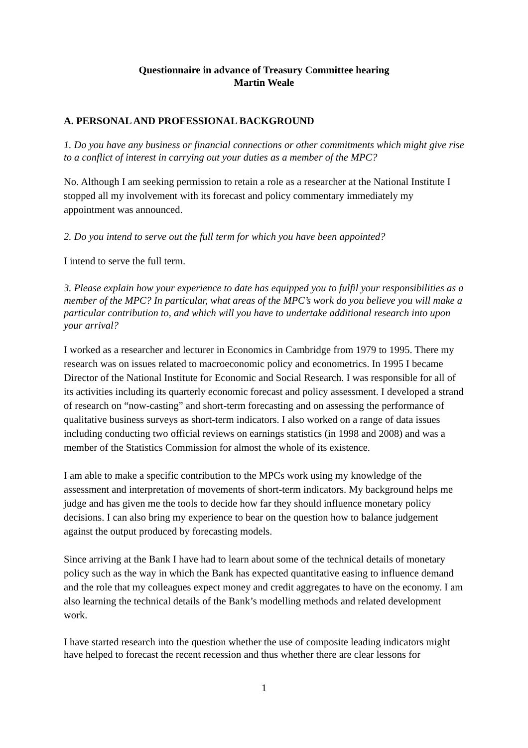Questionnaire in advance of Treasury Committee hearing
Martin Weale
A. PERSONAL AND PROFESSIONAL BACKGROUND
1. Do you have any business or financial connections or other commitments which might give rise to a conflict of interest in carrying out your duties as a member of the MPC?
No. Although I am seeking permission to retain a role as a researcher at the National Institute I stopped all my involvement with its forecast and policy commentary immediately my appointment was announced.
2. Do you intend to serve out the full term for which you have been appointed?
I intend to serve the full term.
3. Please explain how your experience to date has equipped you to fulfil your responsibilities as a member of the MPC? In particular, what areas of the MPC’s work do you believe you will make a particular contribution to, and which will you have to undertake additional research into upon your arrival?
I worked as a researcher and lecturer in Economics in Cambridge from 1979 to 1995. There my research was on issues related to macroeconomic policy and econometrics. In 1995 I became Director of the National Institute for Economic and Social Research. I was responsible for all of its activities including its quarterly economic forecast and policy assessment. I developed a strand of research on “now-casting” and short-term forecasting and on assessing the performance of qualitative business surveys as short-term indicators. I also worked on a range of data issues including conducting two official reviews on earnings statistics (in 1998 and 2008) and was a member of the Statistics Commission for almost the whole of its existence.
I am able to make a specific contribution to the MPCs work using my knowledge of the assessment and interpretation of movements of short-term indicators. My background helps me judge and has given me the tools to decide how far they should influence monetary policy decisions. I can also bring my experience to bear on the question how to balance judgement against the output produced by forecasting models.
Since arriving at the Bank I have had to learn about some of the technical details of monetary policy such as the way in which the Bank has expected quantitative easing to influence demand and the role that my colleagues expect money and credit aggregates to have on the economy. I am also learning the technical details of the Bank’s modelling methods and related development work.
I have started research into the question whether the use of composite leading indicators might have helped to forecast the recent recession and thus whether there are clear lessons for
1